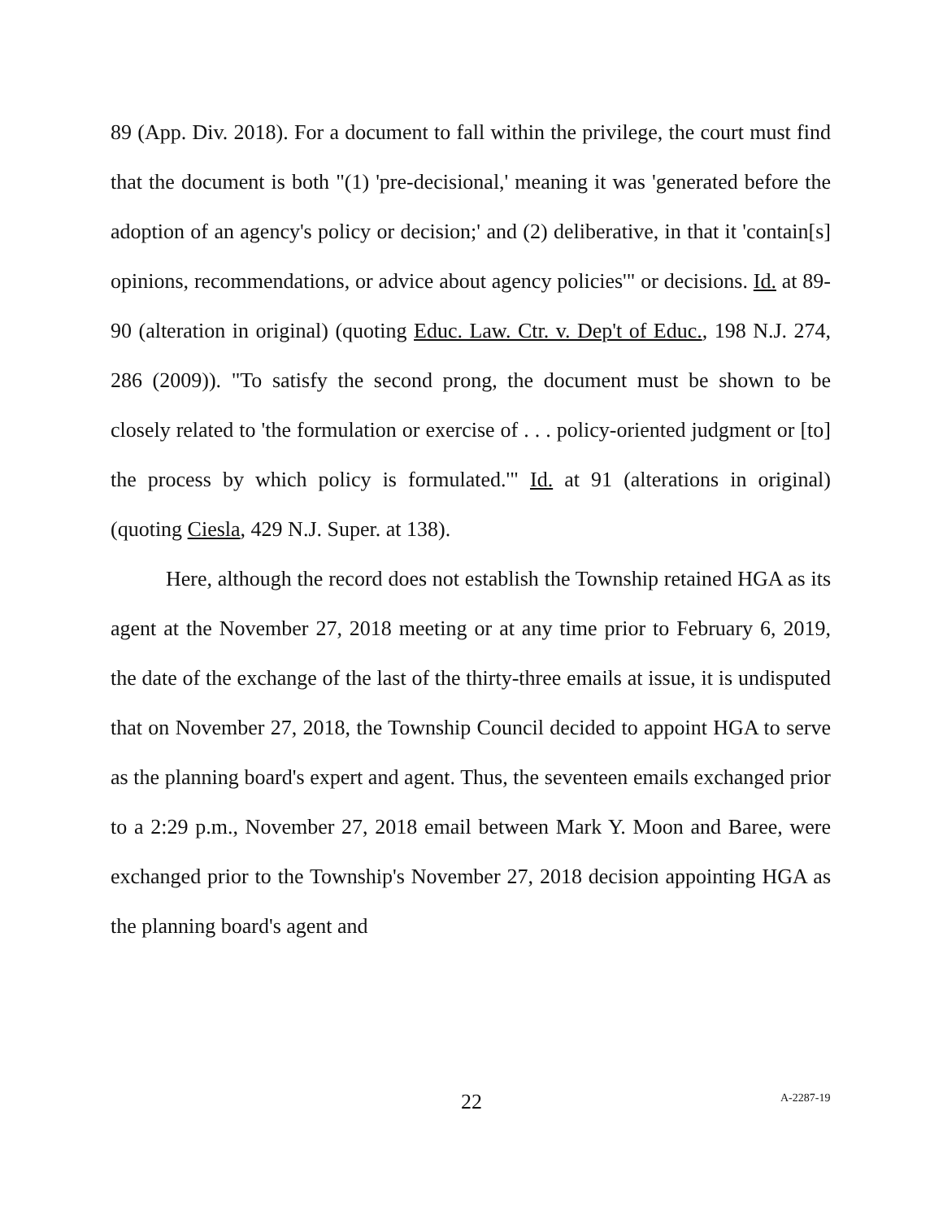89 (App. Div. 2018). For a document to fall within the privilege, the court must find that the document is both "(1) 'pre-decisional,' meaning it was 'generated before the adoption of an agency's policy or decision;' and (2) deliberative, in that it 'contain[s] opinions, recommendations, or advice about agency policies'" or decisions. Id. at 89-90 (alteration in original) (quoting Educ. Law. Ctr. v. Dep't of Educ., 198 N.J. 274, 286 (2009)). "To satisfy the second prong, the document must be shown to be closely related to 'the formulation or exercise of . . . policy-oriented judgment or [to] the process by which policy is formulated.'" Id. at 91 (alterations in original) (quoting Ciesla, 429 N.J. Super. at 138).
Here, although the record does not establish the Township retained HGA as its agent at the November 27, 2018 meeting or at any time prior to February 6, 2019, the date of the exchange of the last of the thirty-three emails at issue, it is undisputed that on November 27, 2018, the Township Council decided to appoint HGA to serve as the planning board's expert and agent. Thus, the seventeen emails exchanged prior to a 2:29 p.m., November 27, 2018 email between Mark Y. Moon and Baree, were exchanged prior to the Township's November 27, 2018 decision appointing HGA as the planning board's agent and
22
A-2287-19